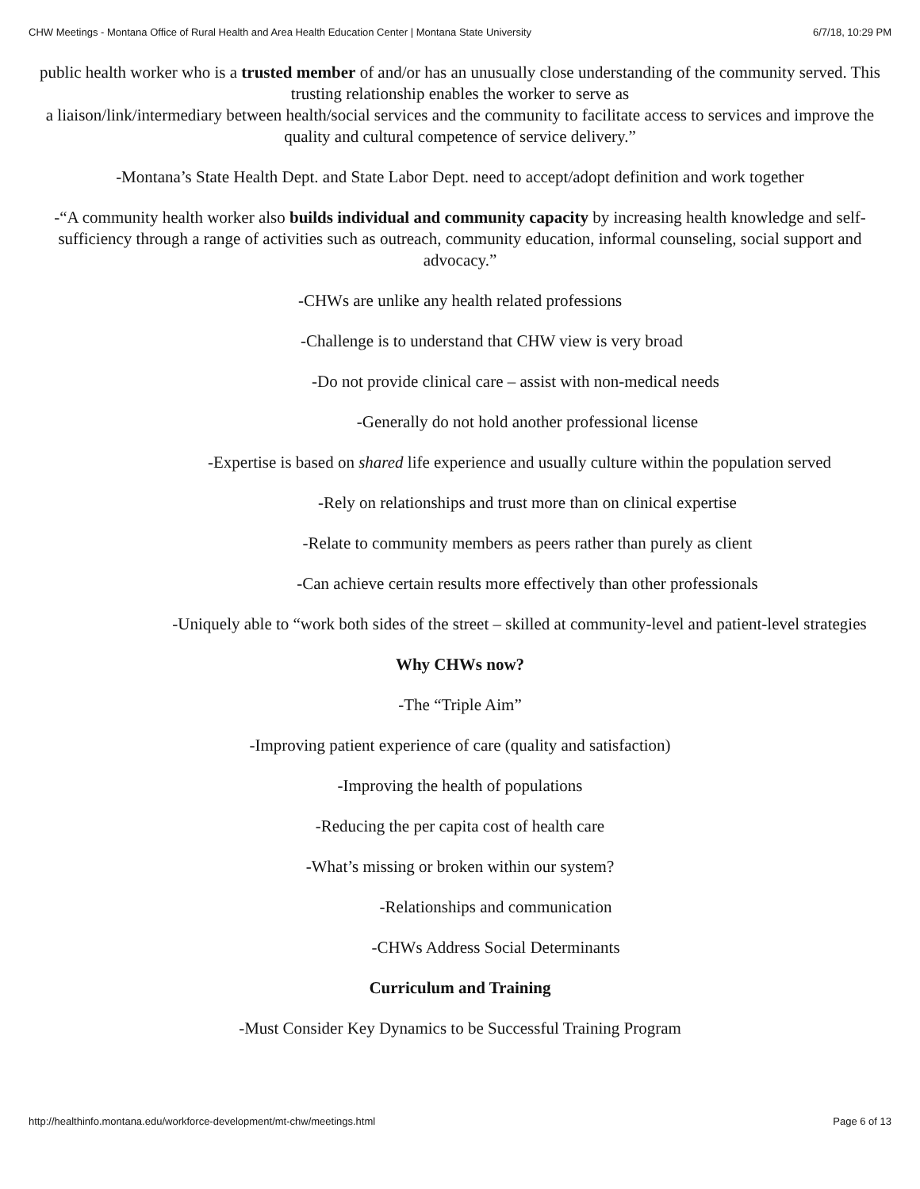CHW Meetings - Montana Office of Rural Health and Area Health Education Center | Montana State University 6/7/18, 10:29 PM
public health worker who is a trusted member of and/or has an unusually close understanding of the community served. This trusting relationship enables the worker to serve as
a liaison/link/intermediary between health/social services and the community to facilitate access to services and improve the quality and cultural competence of service delivery.”
-Montana’s State Health Dept. and State Labor Dept. need to accept/adopt definition and work together
-“A community health worker also builds individual and community capacity by increasing health knowledge and self-sufficiency through a range of activities such as outreach, community education, informal counseling, social support and advocacy.”
-CHWs are unlike any health related professions
-Challenge is to understand that CHW view is very broad
-Do not provide clinical care – assist with non-medical needs
-Generally do not hold another professional license
-Expertise is based on shared life experience and usually culture within the population served
-Rely on relationships and trust more than on clinical expertise
-Relate to community members as peers rather than purely as client
-Can achieve certain results more effectively than other professionals
-Uniquely able to “work both sides of the street – skilled at community-level and patient-level strategies
Why CHWs now?
-The “Triple Aim”
-Improving patient experience of care (quality and satisfaction)
-Improving the health of populations
-Reducing the per capita cost of health care
-What’s missing or broken within our system?
-Relationships and communication
-CHWs Address Social Determinants
Curriculum and Training
-Must Consider Key Dynamics to be Successful Training Program
http://healthinfo.montana.edu/workforce-development/mt-chw/meetings.html Page 6 of 13